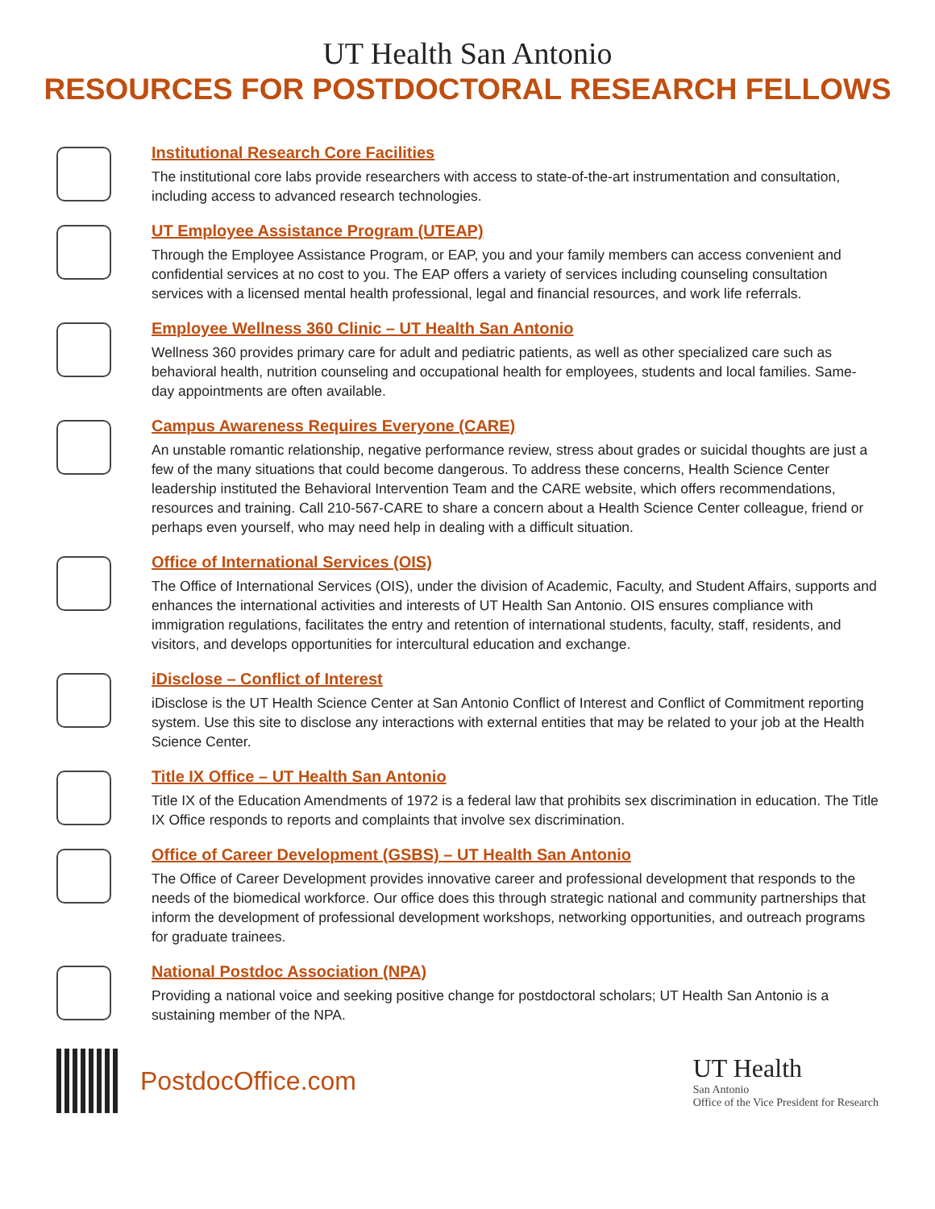UT Health San Antonio
RESOURCES FOR POSTDOCTORAL RESEARCH FELLOWS
Institutional Research Core Facilities
The institutional core labs provide researchers with access to state-of-the-art instrumentation and consultation, including access to advanced research technologies.
UT Employee Assistance Program (UTEAP)
Through the Employee Assistance Program, or EAP, you and your family members can access convenient and confidential services at no cost to you. The EAP offers a variety of services including counseling consultation services with a licensed mental health professional, legal and financial resources, and work life referrals.
Employee Wellness 360 Clinic – UT Health San Antonio
Wellness 360 provides primary care for adult and pediatric patients, as well as other specialized care such as behavioral health, nutrition counseling and occupational health for employees, students and local families. Same-day appointments are often available.
Campus Awareness Requires Everyone (CARE)
An unstable romantic relationship, negative performance review, stress about grades or suicidal thoughts are just a few of the many situations that could become dangerous. To address these concerns, Health Science Center leadership instituted the Behavioral Intervention Team and the CARE website, which offers recommendations, resources and training. Call 210-567-CARE to share a concern about a Health Science Center colleague, friend or perhaps even yourself, who may need help in dealing with a difficult situation.
Office of International Services (OIS)
The Office of International Services (OIS), under the division of Academic, Faculty, and Student Affairs, supports and enhances the international activities and interests of UT Health San Antonio. OIS ensures compliance with immigration regulations, facilitates the entry and retention of international students, faculty, staff, residents, and visitors, and develops opportunities for intercultural education and exchange.
iDisclose – Conflict of Interest
iDisclose is the UT Health Science Center at San Antonio Conflict of Interest and Conflict of Commitment reporting system. Use this site to disclose any interactions with external entities that may be related to your job at the Health Science Center.
Title IX Office – UT Health San Antonio
Title IX of the Education Amendments of 1972 is a federal law that prohibits sex discrimination in education. The Title IX Office responds to reports and complaints that involve sex discrimination.
Office of Career Development (GSBS) – UT Health San Antonio
The Office of Career Development provides innovative career and professional development that responds to the needs of the biomedical workforce. Our office does this through strategic national and community partnerships that inform the development of professional development workshops, networking opportunities, and outreach programs for graduate trainees.
National Postdoc Association (NPA)
Providing a national voice and seeking positive change for postdoctoral scholars; UT Health San Antonio is a sustaining member of the NPA.
PostdocOffice.com
UT Health
San Antonio
Office of the Vice President for Research